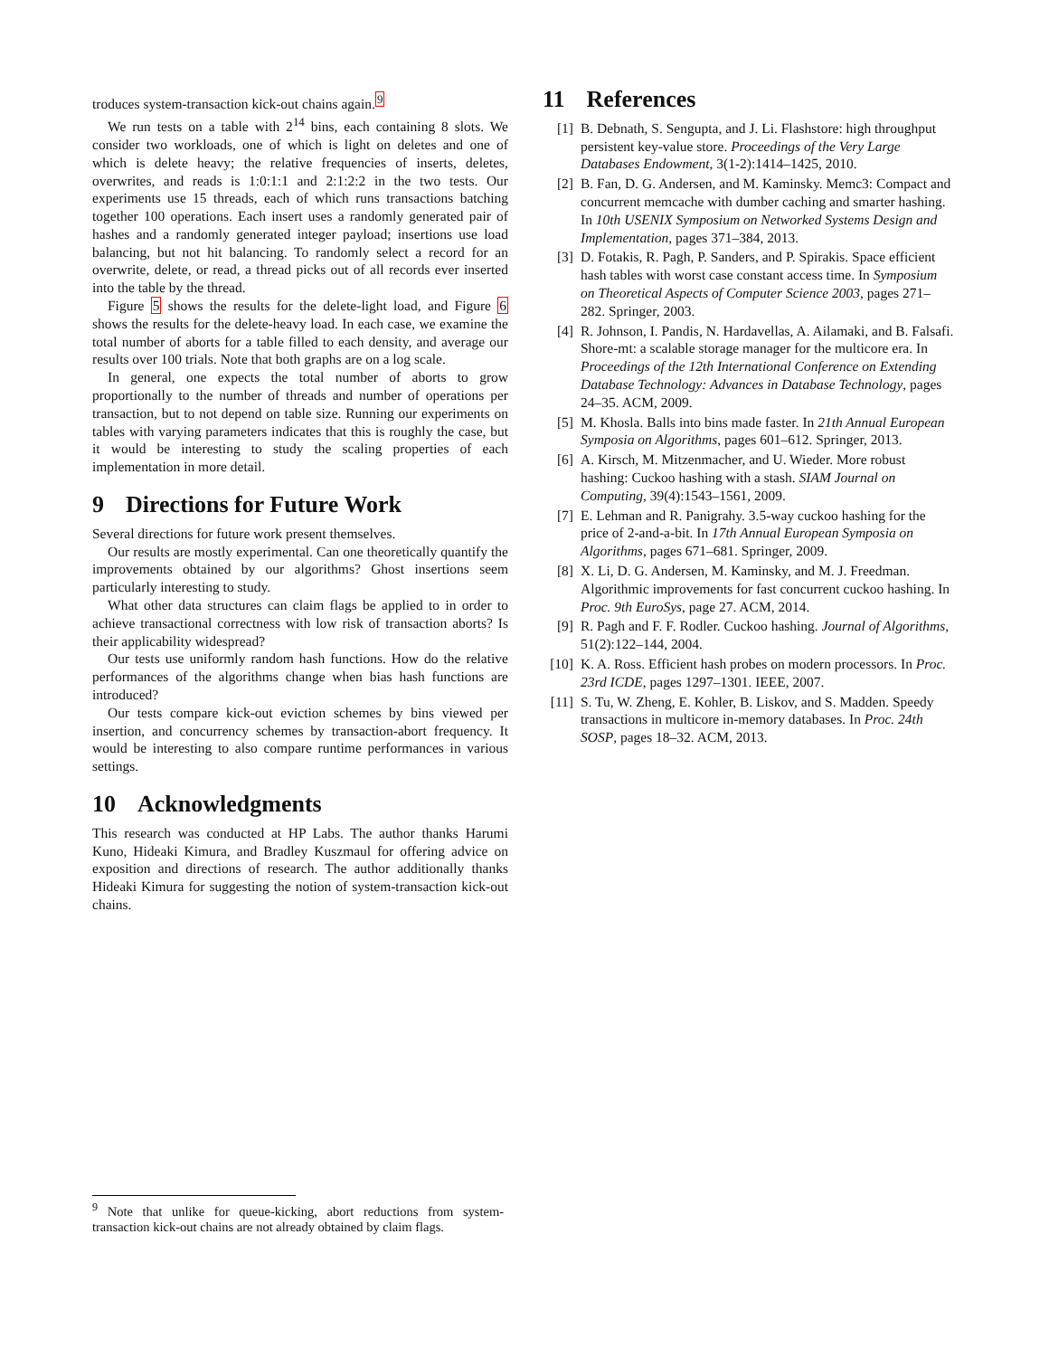troduces system-transaction kick-out chains again.<sup>9</sup>
We run tests on a table with 2<sup>14</sup> bins, each containing 8 slots. We consider two workloads, one of which is light on deletes and one of which is delete heavy; the relative frequencies of inserts, deletes, overwrites, and reads is 1:0:1:1 and 2:1:2:2 in the two tests. Our experiments use 15 threads, each of which runs transactions batching together 100 operations. Each insert uses a randomly generated pair of hashes and a randomly generated integer payload; insertions use load balancing, but not hit balancing. To randomly select a record for an overwrite, delete, or read, a thread picks out of all records ever inserted into the table by the thread.
Figure 5 shows the results for the delete-light load, and Figure 6 shows the results for the delete-heavy load. In each case, we examine the total number of aborts for a table filled to each density, and average our results over 100 trials. Note that both graphs are on a log scale.
In general, one expects the total number of aborts to grow proportionally to the number of threads and number of operations per transaction, but to not depend on table size. Running our experiments on tables with varying parameters indicates that this is roughly the case, but it would be interesting to study the scaling properties of each implementation in more detail.
9 Directions for Future Work
Several directions for future work present themselves.
Our results are mostly experimental. Can one theoretically quantify the improvements obtained by our algorithms? Ghost insertions seem particularly interesting to study.
What other data structures can claim flags be applied to in order to achieve transactional correctness with low risk of transaction aborts? Is their applicability widespread?
Our tests use uniformly random hash functions. How do the relative performances of the algorithms change when bias hash functions are introduced?
Our tests compare kick-out eviction schemes by bins viewed per insertion, and concurrency schemes by transaction-abort frequency. It would be interesting to also compare runtime performances in various settings.
10 Acknowledgments
This research was conducted at HP Labs. The author thanks Harumi Kuno, Hideaki Kimura, and Bradley Kuszmaul for offering advice on exposition and directions of research. The author additionally thanks Hideaki Kimura for suggesting the notion of system-transaction kick-out chains.
<sup>9</sup> Note that unlike for queue-kicking, abort reductions from system-transaction kick-out chains are not already obtained by claim flags.
11 References
[1] B. Debnath, S. Sengupta, and J. Li. Flashstore: high throughput persistent key-value store. Proceedings of the Very Large Databases Endowment, 3(1-2):1414–1425, 2010.
[2] B. Fan, D. G. Andersen, and M. Kaminsky. Memc3: Compact and concurrent memcache with dumber caching and smarter hashing. In 10th USENIX Symposium on Networked Systems Design and Implementation, pages 371–384, 2013.
[3] D. Fotakis, R. Pagh, P. Sanders, and P. Spirakis. Space efficient hash tables with worst case constant access time. In Symposium on Theoretical Aspects of Computer Science 2003, pages 271–282. Springer, 2003.
[4] R. Johnson, I. Pandis, N. Hardavellas, A. Ailamaki, and B. Falsafi. Shore-mt: a scalable storage manager for the multicore era. In Proceedings of the 12th International Conference on Extending Database Technology: Advances in Database Technology, pages 24–35. ACM, 2009.
[5] M. Khosla. Balls into bins made faster. In 21th Annual European Symposia on Algorithms, pages 601–612. Springer, 2013.
[6] A. Kirsch, M. Mitzenmacher, and U. Wieder. More robust hashing: Cuckoo hashing with a stash. SIAM Journal on Computing, 39(4):1543–1561, 2009.
[7] E. Lehman and R. Panigrahy. 3.5-way cuckoo hashing for the price of 2-and-a-bit. In 17th Annual European Symposia on Algorithms, pages 671–681. Springer, 2009.
[8] X. Li, D. G. Andersen, M. Kaminsky, and M. J. Freedman. Algorithmic improvements for fast concurrent cuckoo hashing. In Proc. 9th EuroSys, page 27. ACM, 2014.
[9] R. Pagh and F. F. Rodler. Cuckoo hashing. Journal of Algorithms, 51(2):122–144, 2004.
[10] K. A. Ross. Efficient hash probes on modern processors. In Proc. 23rd ICDE, pages 1297–1301. IEEE, 2007.
[11] S. Tu, W. Zheng, E. Kohler, B. Liskov, and S. Madden. Speedy transactions in multicore in-memory databases. In Proc. 24th SOSP, pages 18–32. ACM, 2013.